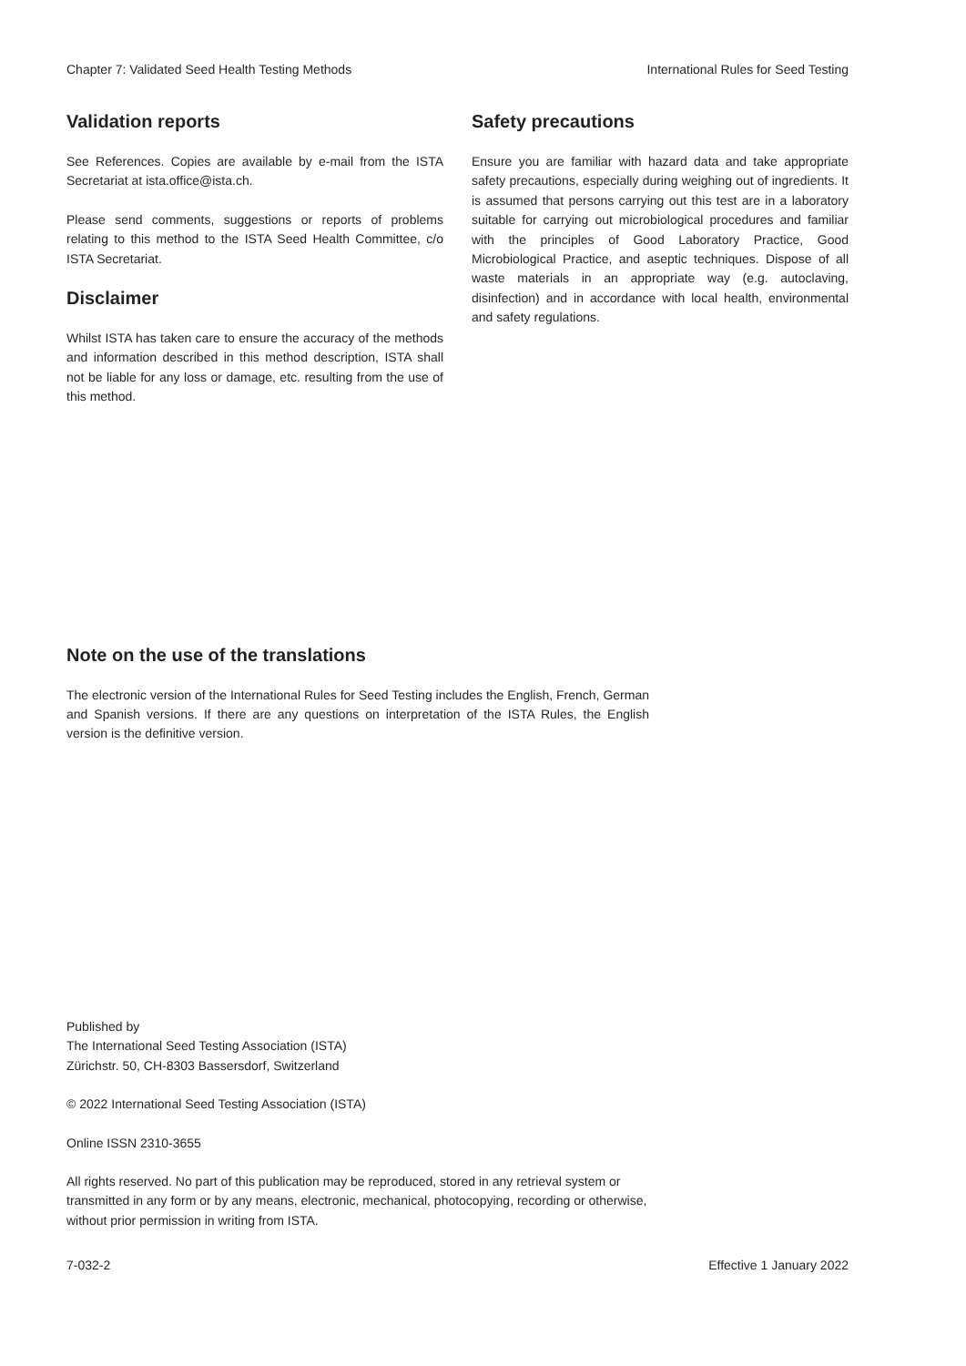Chapter 7: Validated Seed Health Testing Methods International Rules for Seed Testing
Validation reports
See References. Copies are available by e-mail from the ISTA Secretariat at ista.office@ista.ch.
Please send comments, suggestions or reports of problems relating to this method to the ISTA Seed Health Committee, c/o ISTA Secretariat.
Disclaimer
Whilst ISTA has taken care to ensure the accuracy of the methods and information described in this method description, ISTA shall not be liable for any loss or damage, etc. resulting from the use of this method.
Safety precautions
Ensure you are familiar with hazard data and take appropriate safety precautions, especially during weighing out of ingredients. It is assumed that persons carrying out this test are in a laboratory suitable for carrying out microbiological procedures and familiar with the principles of Good Laboratory Practice, Good Microbiological Practice, and aseptic techniques. Dispose of all waste materials in an appropriate way (e.g. autoclaving, disinfection) and in accordance with local health, environmental and safety regulations.
Note on the use of the translations
The electronic version of the International Rules for Seed Testing includes the English, French, German and Spanish versions. If there are any questions on interpretation of the ISTA Rules, the English version is the definitive version.
Published by
The International Seed Testing Association (ISTA)
Zürichstr. 50, CH-8303 Bassersdorf, Switzerland
© 2022 International Seed Testing Association (ISTA)
Online ISSN 2310-3655
All rights reserved. No part of this publication may be reproduced, stored in any retrieval system or transmitted in any form or by any means, electronic, mechanical, photocopying, recording or otherwise, without prior permission in writing from ISTA.
7-032-2 Effective 1 January 2022